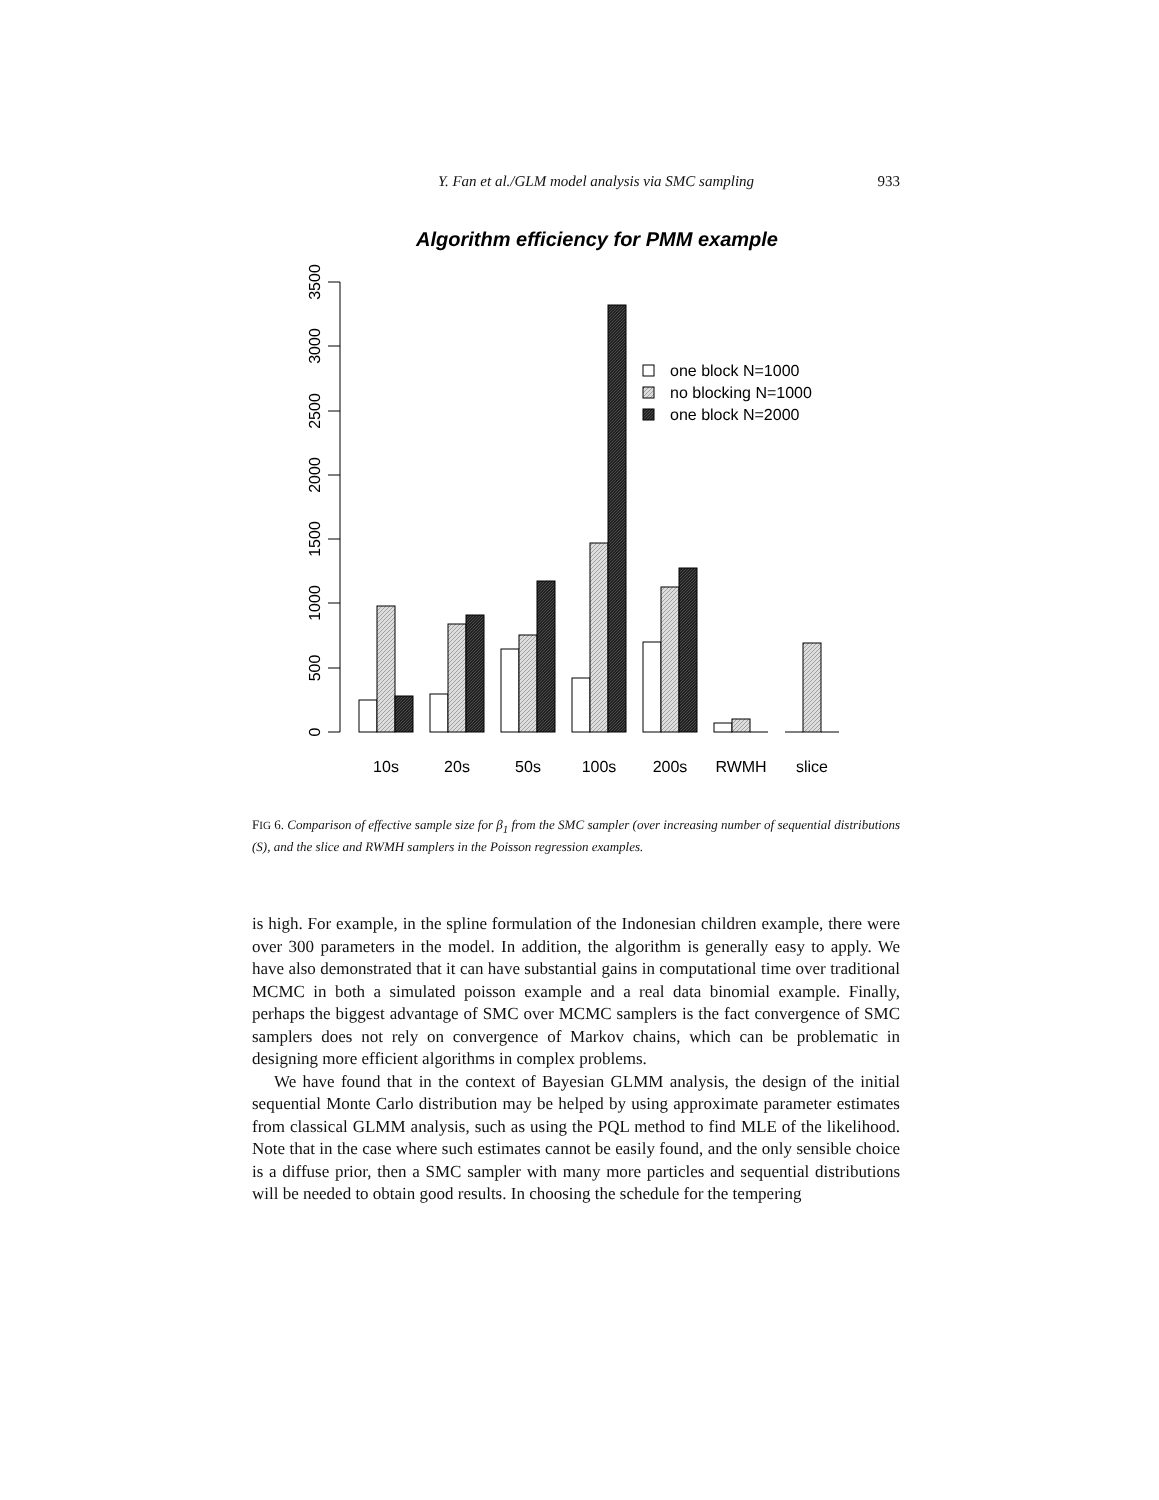Y. Fan et al./GLM model analysis via SMC sampling
933
Algorithm efficiency for PMM example
0
500
1000
1500
2000
2500
3000
3500
one block N=1000
no blocking N=1000
one block N=2000
10s
20s
50s
100s
200s
RWMH
slice
FIG 6. Comparison of effective sample size for β<sub>1</sub> from the SMC sampler (over increasing number of sequential distributions (S), and the slice and RWMH samplers in the Poisson regression examples.
is high. For example, in the spline formulation of the Indonesian children example, there were over 300 parameters in the model. In addition, the algorithm is generally easy to apply. We have also demonstrated that it can have substantial gains in computational time over traditional MCMC in both a simulated poisson example and a real data binomial example. Finally, perhaps the biggest advantage of SMC over MCMC samplers is the fact convergence of SMC samplers does not rely on convergence of Markov chains, which can be problematic in designing more efficient algorithms in complex problems.
We have found that in the context of Bayesian GLMM analysis, the design of the initial sequential Monte Carlo distribution may be helped by using approximate parameter estimates from classical GLMM analysis, such as using the PQL method to find MLE of the likelihood. Note that in the case where such estimates cannot be easily found, and the only sensible choice is a diffuse prior, then a SMC sampler with many more particles and sequential distributions will be needed to obtain good results. In choosing the schedule for the tempering